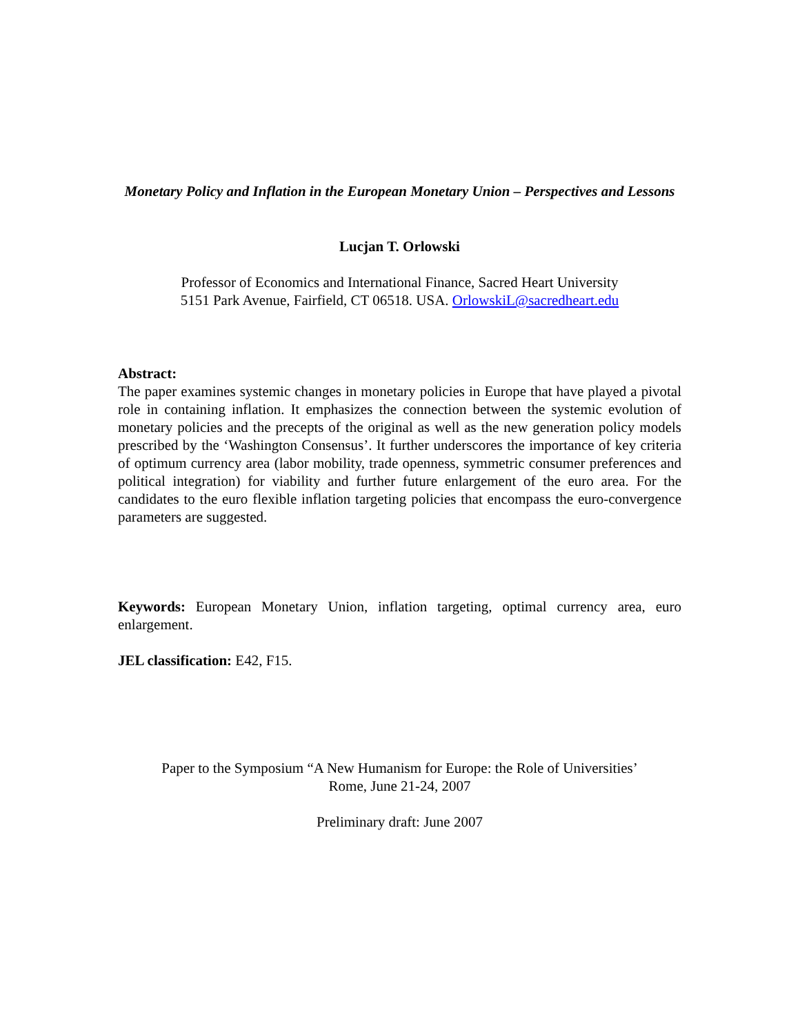Monetary Policy and Inflation in the European Monetary Union – Perspectives and Lessons
Lucjan T. Orlowski
Professor of Economics and International Finance, Sacred Heart University
5151 Park Avenue, Fairfield, CT 06518. USA. OrlowskiL@sacredheart.edu
Abstract:
The paper examines systemic changes in monetary policies in Europe that have played a pivotal role in containing inflation. It emphasizes the connection between the systemic evolution of monetary policies and the precepts of the original as well as the new generation policy models prescribed by the ‘Washington Consensus’. It further underscores the importance of key criteria of optimum currency area (labor mobility, trade openness, symmetric consumer preferences and political integration) for viability and further future enlargement of the euro area. For the candidates to the euro flexible inflation targeting policies that encompass the euro-convergence parameters are suggested.
Keywords: European Monetary Union, inflation targeting, optimal currency area, euro enlargement.
JEL classification: E42, F15.
Paper to the Symposium “A New Humanism for Europe: the Role of Universities’
Rome, June 21-24, 2007
Preliminary draft: June 2007